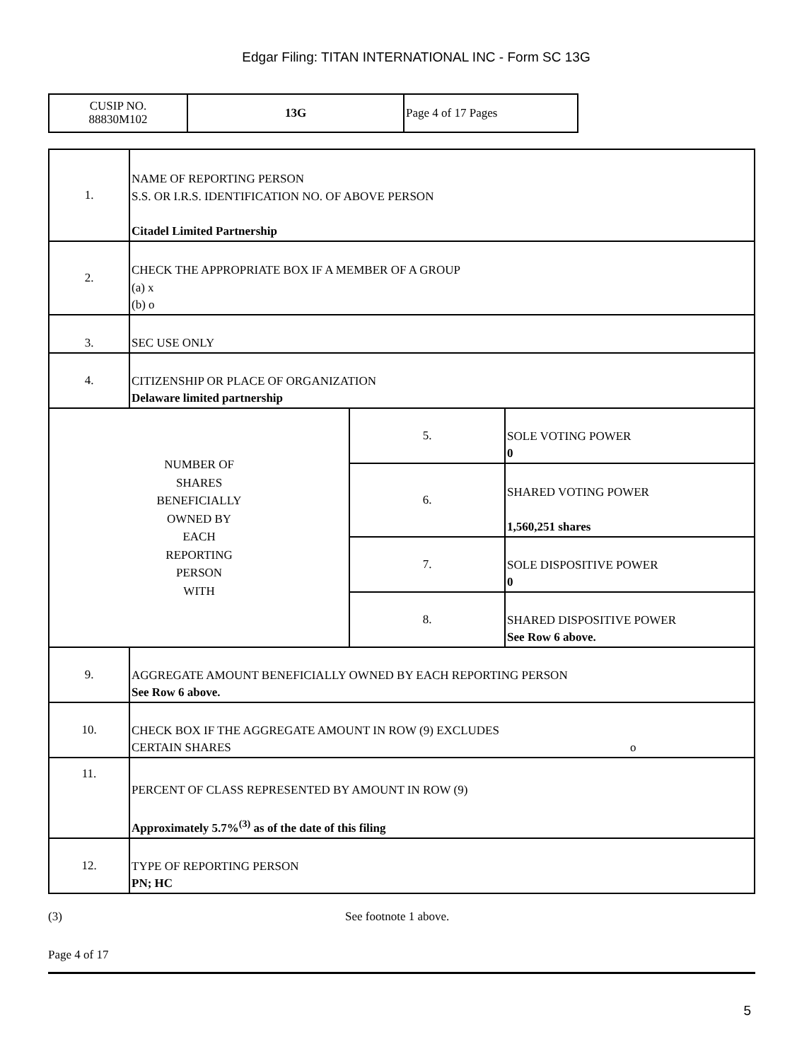Edgar Filing: TITAN INTERNATIONAL INC - Form SC 13G
| CUSIP NO. 88830M102 | 13G | Page 4 of 17 Pages |
| 1. | NAME OF REPORTING PERSON S.S. OR I.R.S. IDENTIFICATION NO. OF ABOVE PERSON Citadel Limited Partnership | | |
| 2. | CHECK THE APPROPRIATE BOX IF A MEMBER OF A GROUP (a) x (b) o | | |
| 3. | SEC USE ONLY | | |
| 4. | CITIZENSHIP OR PLACE OF ORGANIZATION Delaware limited partnership | | |
| NUMBER OF SHARES BENEFICIALLY OWNED BY EACH REPORTING PERSON WITH | | 5. | SOLE VOTING POWER 0 |
| | | 6. | SHARED VOTING POWER 1,560,251 shares |
| | | 7. | SOLE DISPOSITIVE POWER 0 |
| | | 8. | SHARED DISPOSITIVE POWER See Row 6 above. |
| 9. | AGGREGATE AMOUNT BENEFICIALLY OWNED BY EACH REPORTING PERSON See Row 6 above. | | |
| 10. | CHECK BOX IF THE AGGREGATE AMOUNT IN ROW (9) EXCLUDES CERTAIN SHARES o | | |
| 11. | PERCENT OF CLASS REPRESENTED BY AMOUNT IN ROW (9) Approximately 5.7%<sup>(3)</sup> as of the date of this filing | | |
| 12. | TYPE OF REPORTING PERSON PN; HC | | |
(3) See footnote 1 above.
Page 4 of 17
5